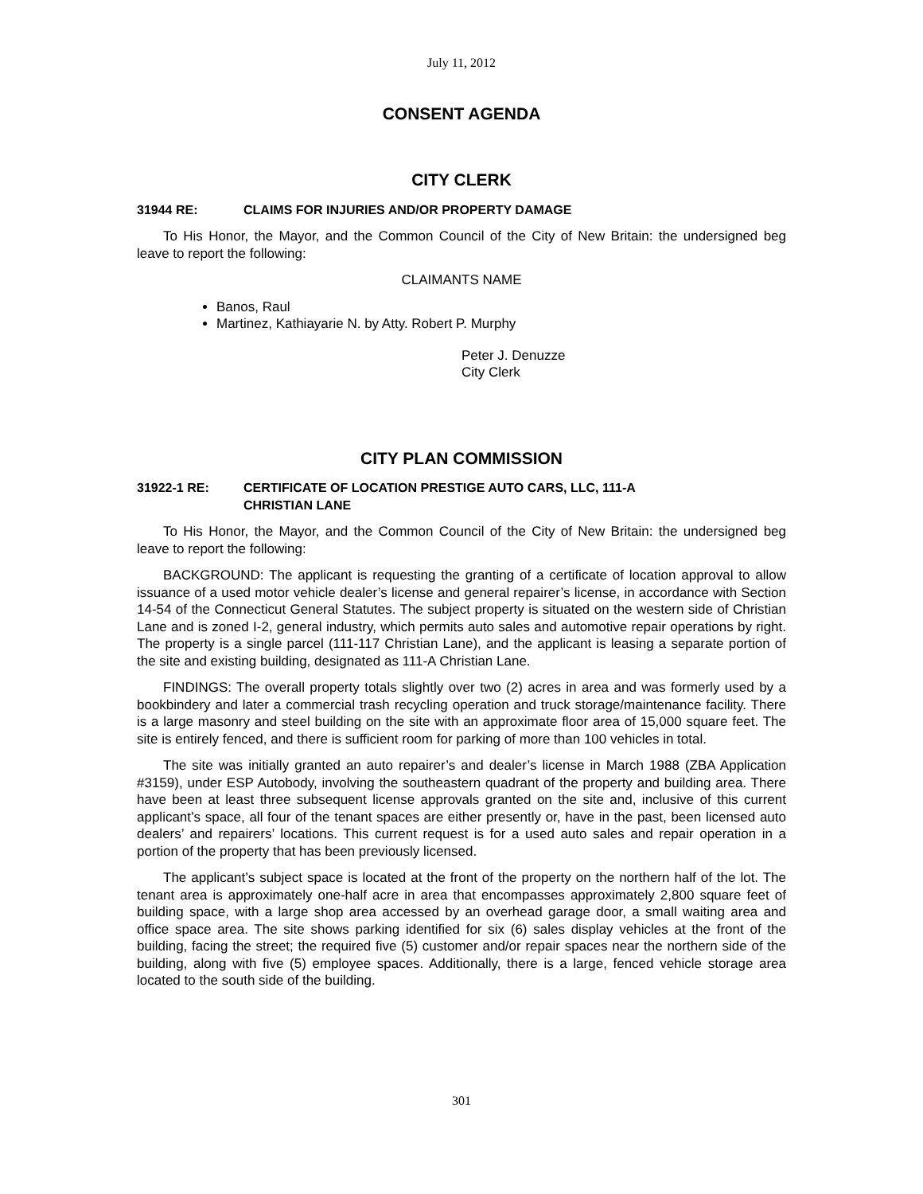July 11, 2012
CONSENT AGENDA
CITY CLERK
31944 RE: CLAIMS FOR INJURIES AND/OR PROPERTY DAMAGE
To His Honor, the Mayor, and the Common Council of the City of New Britain: the undersigned beg leave to report the following:
CLAIMANTS NAME
Banos, Raul
Martinez, Kathiayarie N. by Atty. Robert P. Murphy
Peter J. Denuzze
City Clerk
CITY PLAN COMMISSION
31922-1 RE: CERTIFICATE OF LOCATION PRESTIGE AUTO CARS, LLC, 111-A
CHRISTIAN LANE
To His Honor, the Mayor, and the Common Council of the City of New Britain: the undersigned beg leave to report the following:
BACKGROUND: The applicant is requesting the granting of a certificate of location approval to allow issuance of a used motor vehicle dealer’s license and general repairer’s license, in accordance with Section 14-54 of the Connecticut General Statutes. The subject property is situated on the western side of Christian Lane and is zoned I-2, general industry, which permits auto sales and automotive repair operations by right. The property is a single parcel (111-117 Christian Lane), and the applicant is leasing a separate portion of the site and existing building, designated as 111-A Christian Lane.
FINDINGS: The overall property totals slightly over two (2) acres in area and was formerly used by a bookbindery and later a commercial trash recycling operation and truck storage/maintenance facility. There is a large masonry and steel building on the site with an approximate floor area of 15,000 square feet. The site is entirely fenced, and there is sufficient room for parking of more than 100 vehicles in total.
The site was initially granted an auto repairer’s and dealer’s license in March 1988 (ZBA Application #3159), under ESP Autobody, involving the southeastern quadrant of the property and building area. There have been at least three subsequent license approvals granted on the site and, inclusive of this current applicant’s space, all four of the tenant spaces are either presently or, have in the past, been licensed auto dealers’ and repairers’ locations. This current request is for a used auto sales and repair operation in a portion of the property that has been previously licensed.
The applicant’s subject space is located at the front of the property on the northern half of the lot. The tenant area is approximately one-half acre in area that encompasses approximately 2,800 square feet of building space, with a large shop area accessed by an overhead garage door, a small waiting area and office space area. The site shows parking identified for six (6) sales display vehicles at the front of the building, facing the street; the required five (5) customer and/or repair spaces near the northern side of the building, along with five (5) employee spaces. Additionally, there is a large, fenced vehicle storage area located to the south side of the building.
301